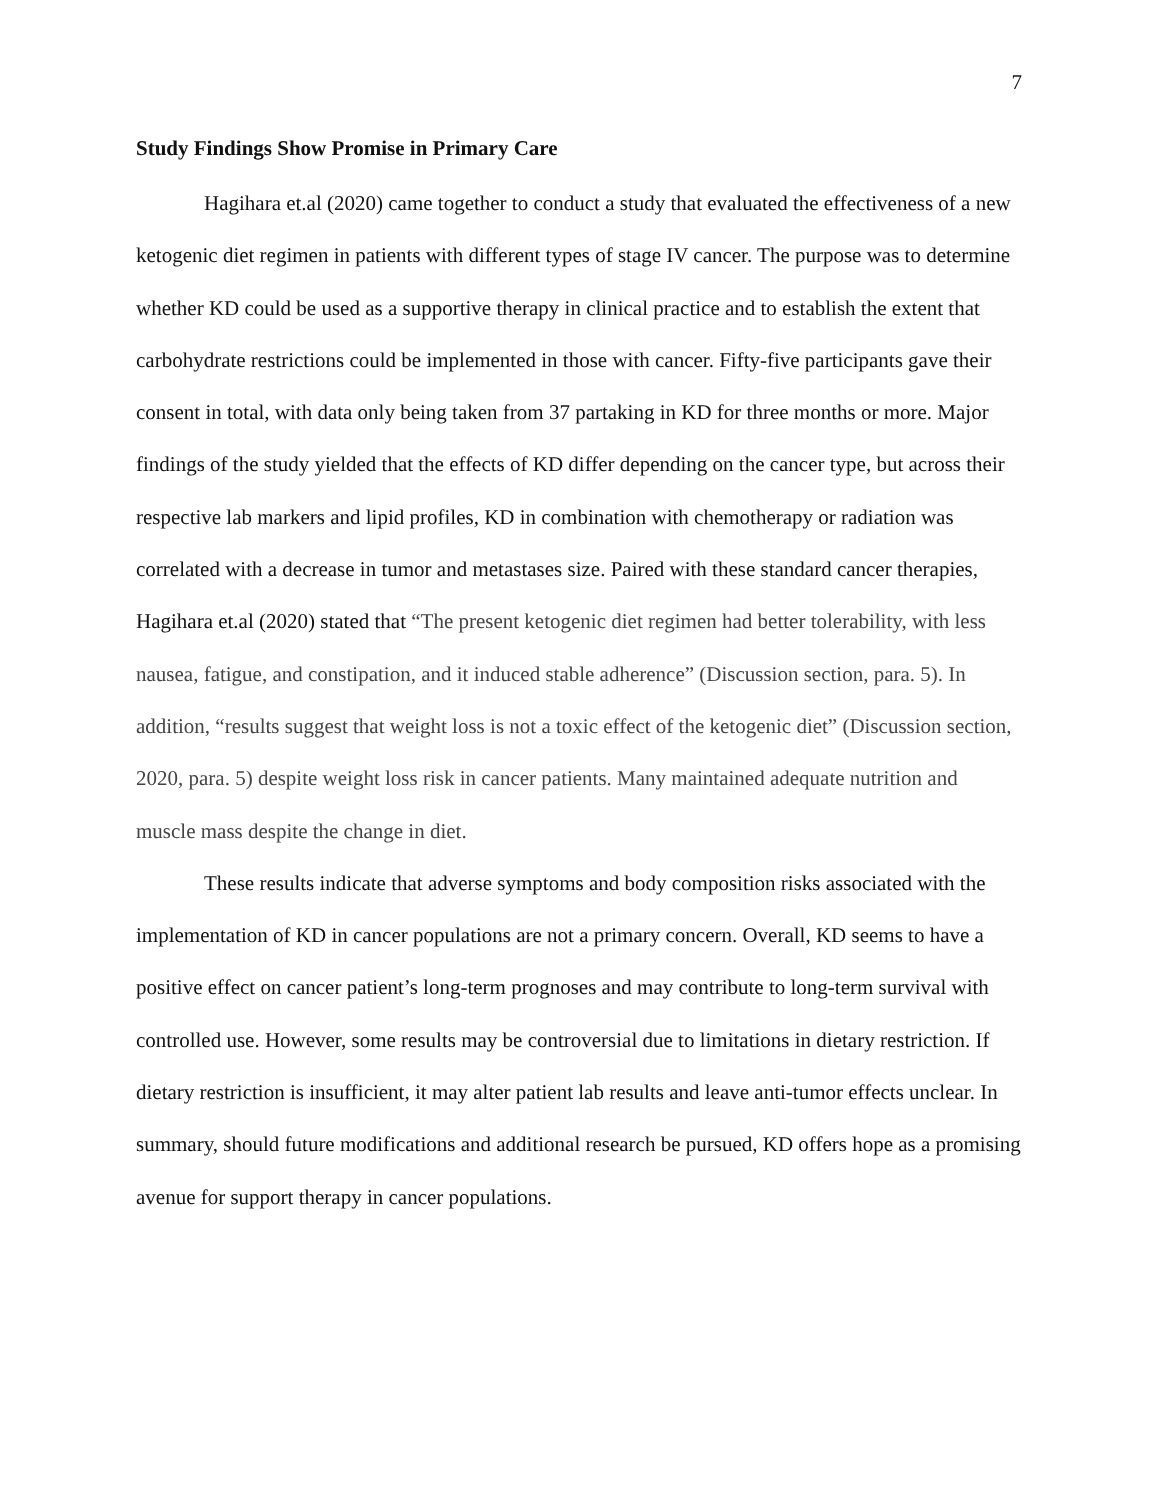7
Study Findings Show Promise in Primary Care
Hagihara et.al (2020) came together to conduct a study that evaluated the effectiveness of a new ketogenic diet regimen in patients with different types of stage IV cancer. The purpose was to determine whether KD could be used as a supportive therapy in clinical practice and to establish the extent that carbohydrate restrictions could be implemented in those with cancer. Fifty-five participants gave their consent in total, with data only being taken from 37 partaking in KD for three months or more. Major findings of the study yielded that the effects of KD differ depending on the cancer type, but across their respective lab markers and lipid profiles, KD in combination with chemotherapy or radiation was correlated with a decrease in tumor and metastases size. Paired with these standard cancer therapies, Hagihara et.al (2020) stated that “The present ketogenic diet regimen had better tolerability, with less nausea, fatigue, and constipation, and it induced stable adherence” (Discussion section, para. 5). In addition, “results suggest that weight loss is not a toxic effect of the ketogenic diet” (Discussion section, 2020, para. 5) despite weight loss risk in cancer patients. Many maintained adequate nutrition and muscle mass despite the change in diet.
These results indicate that adverse symptoms and body composition risks associated with the implementation of KD in cancer populations are not a primary concern. Overall, KD seems to have a positive effect on cancer patient’s long-term prognoses and may contribute to long-term survival with controlled use. However, some results may be controversial due to limitations in dietary restriction. If dietary restriction is insufficient, it may alter patient lab results and leave anti-tumor effects unclear. In summary, should future modifications and additional research be pursued, KD offers hope as a promising avenue for support therapy in cancer populations.